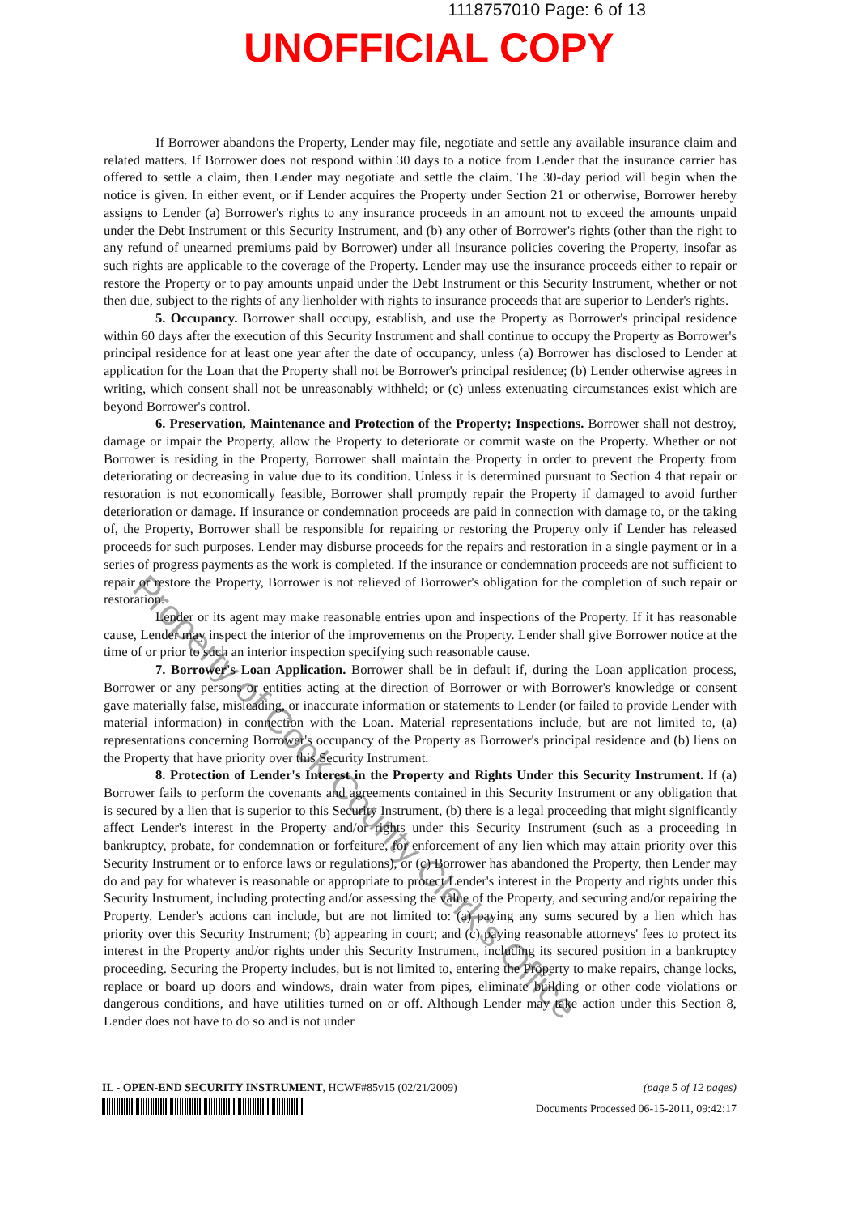1118757010 Page: 6 of 13
UNOFFICIAL COPY
If Borrower abandons the Property, Lender may file, negotiate and settle any available insurance claim and related matters. If Borrower does not respond within 30 days to a notice from Lender that the insurance carrier has offered to settle a claim, then Lender may negotiate and settle the claim. The 30-day period will begin when the notice is given. In either event, or if Lender acquires the Property under Section 21 or otherwise, Borrower hereby assigns to Lender (a) Borrower's rights to any insurance proceeds in an amount not to exceed the amounts unpaid under the Debt Instrument or this Security Instrument, and (b) any other of Borrower's rights (other than the right to any refund of unearned premiums paid by Borrower) under all insurance policies covering the Property, insofar as such rights are applicable to the coverage of the Property. Lender may use the insurance proceeds either to repair or restore the Property or to pay amounts unpaid under the Debt Instrument or this Security Instrument, whether or not then due, subject to the rights of any lienholder with rights to insurance proceeds that are superior to Lender's rights.
5. Occupancy. Borrower shall occupy, establish, and use the Property as Borrower's principal residence within 60 days after the execution of this Security Instrument and shall continue to occupy the Property as Borrower's principal residence for at least one year after the date of occupancy, unless (a) Borrower has disclosed to Lender at application for the Loan that the Property shall not be Borrower's principal residence; (b) Lender otherwise agrees in writing, which consent shall not be unreasonably withheld; or (c) unless extenuating circumstances exist which are beyond Borrower's control.
6. Preservation, Maintenance and Protection of the Property; Inspections. Borrower shall not destroy, damage or impair the Property, allow the Property to deteriorate or commit waste on the Property. Whether or not Borrower is residing in the Property, Borrower shall maintain the Property in order to prevent the Property from deteriorating or decreasing in value due to its condition. Unless it is determined pursuant to Section 4 that repair or restoration is not economically feasible, Borrower shall promptly repair the Property if damaged to avoid further deterioration or damage. If insurance or condemnation proceeds are paid in connection with damage to, or the taking of, the Property, Borrower shall be responsible for repairing or restoring the Property only if Lender has released proceeds for such purposes. Lender may disburse proceeds for the repairs and restoration in a single payment or in a series of progress payments as the work is completed. If the insurance or condemnation proceeds are not sufficient to repair or restore the Property, Borrower is not relieved of Borrower's obligation for the completion of such repair or restoration.
Lender or its agent may make reasonable entries upon and inspections of the Property. If it has reasonable cause, Lender may inspect the interior of the improvements on the Property. Lender shall give Borrower notice at the time of or prior to such an interior inspection specifying such reasonable cause.
7. Borrower's Loan Application. Borrower shall be in default if, during the Loan application process, Borrower or any persons or entities acting at the direction of Borrower or with Borrower's knowledge or consent gave materially false, misleading, or inaccurate information or statements to Lender (or failed to provide Lender with material information) in connection with the Loan. Material representations include, but are not limited to, (a) representations concerning Borrower's occupancy of the Property as Borrower's principal residence and (b) liens on the Property that have priority over this Security Instrument.
8. Protection of Lender's Interest in the Property and Rights Under this Security Instrument. If (a) Borrower fails to perform the covenants and agreements contained in this Security Instrument or any obligation that is secured by a lien that is superior to this Security Instrument, (b) there is a legal proceeding that might significantly affect Lender's interest in the Property and/or rights under this Security Instrument (such as a proceeding in bankruptcy, probate, for condemnation or forfeiture, for enforcement of any lien which may attain priority over this Security Instrument or to enforce laws or regulations), or (c) Borrower has abandoned the Property, then Lender may do and pay for whatever is reasonable or appropriate to protect Lender's interest in the Property and rights under this Security Instrument, including protecting and/or assessing the value of the Property, and securing and/or repairing the Property. Lender's actions can include, but are not limited to: (a) paying any sums secured by a lien which has priority over this Security Instrument; (b) appearing in court; and (c) paying reasonable attorneys' fees to protect its interest in the Property and/or rights under this Security Instrument, including its secured position in a bankruptcy proceeding. Securing the Property includes, but is not limited to, entering the Property to make repairs, change locks, replace or board up doors and windows, drain water from pipes, eliminate building or other code violations or dangerous conditions, and have utilities turned on or off. Although Lender may take action under this Section 8, Lender does not have to do so and is not under
Property of Cook County Clerk's Office
IL - OPEN-END SECURITY INSTRUMENT, HCWF#85v15 (02/21/2009) (page 5 of 12 pages)
Documents Processed 06-15-2011, 09:42:17